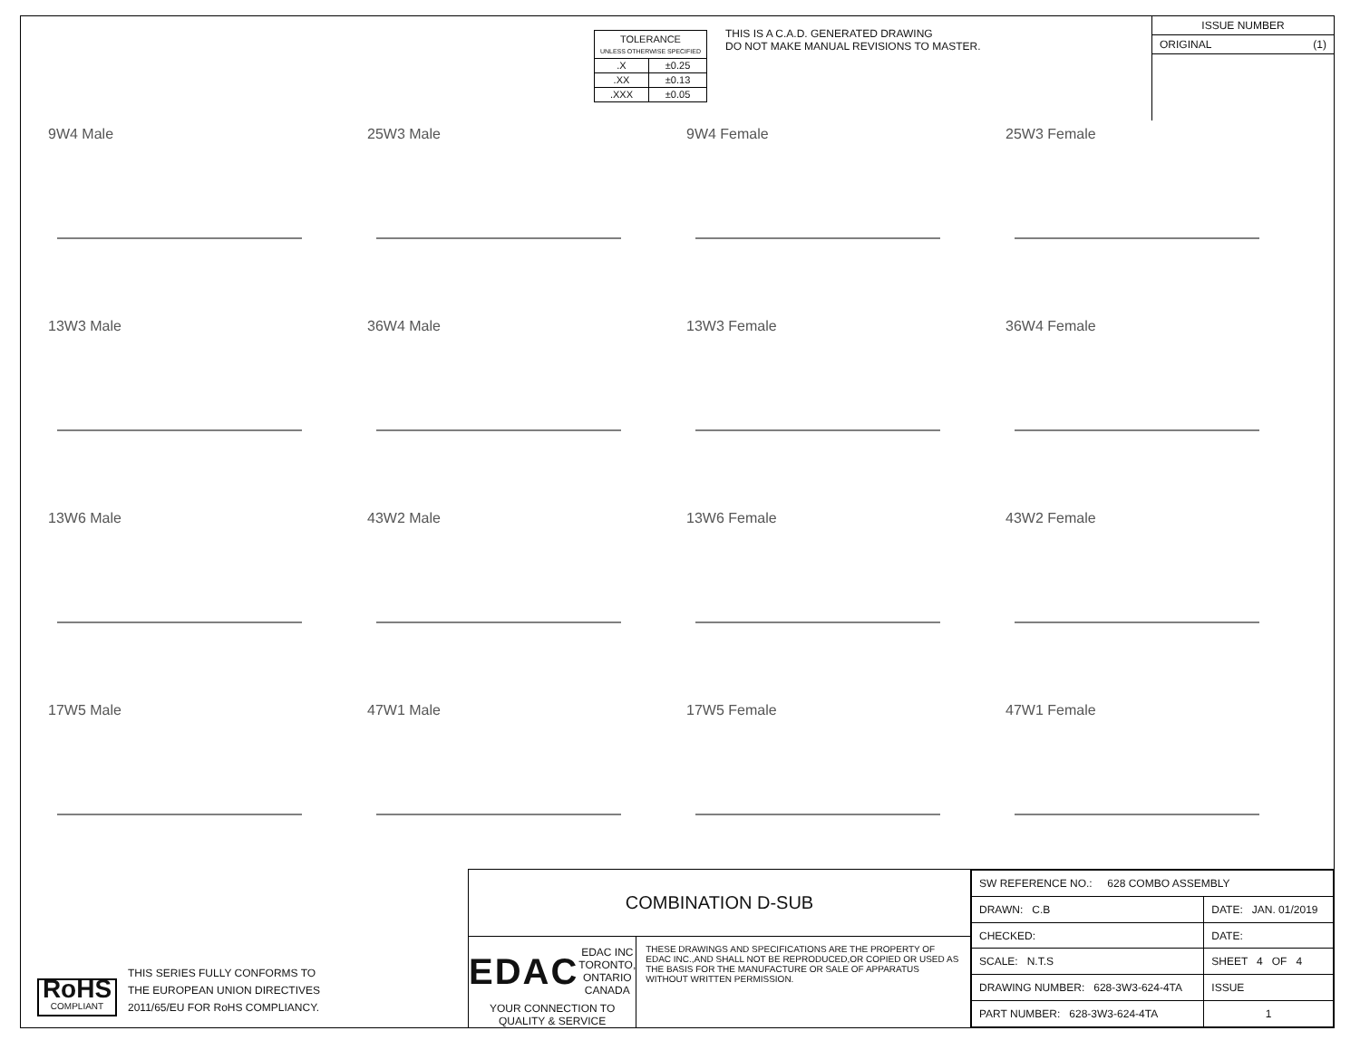| TOLERANCE UNLESS OTHERWISE SPECIFIED | |
| .X | ±0.25 |
| .XX | ±0.13 |
| .XXX | ±0.05 |
THIS IS A C.A.D. GENERATED DRAWING
DO NOT MAKE MANUAL REVISIONS TO MASTER.
ISSUE NUMBER
ORIGINAL (1)
9W4 Male
25W3 Male
9W4 Female
25W3 Female
13W3 Male
36W4 Male
13W3 Female
36W4 Female
13W6 Male
43W2 Male
13W6 Female
43W2 Female
17W5 Male
47W1 Male
17W5 Female
47W1 Female
RoHS
COMPLIANT
THIS SERIES FULLY CONFORMS TO
THE EUROPEAN UNION DIRECTIVES
2011/65/EU FOR RoHS COMPLIANCY.
COMBINATION D-SUB
EDAC EDAC INC
TORONTO, ONTARIO
CANADA
YOUR CONNECTION TO QUALITY & SERVICE
THESE DRAWINGS AND SPECIFICATIONS ARE THE PROPERTY OF EDAC INC.,AND SHALL NOT BE REPRODUCED,OR COPIED OR USED AS THE BASIS FOR THE MANUFACTURE OR SALE OF APPARATUS WITHOUT WRITTEN PERMISSION.
| SW REFERENCE NO.: 628 COMBO ASSEMBLY | | |
| DRAWN: C.B | DATE: JAN. 01/2019 | |
| CHECKED: | DATE: | |
| SCALE: N.T.S | SHEET 4 OF 4 | |
| DRAWING NUMBER: 628-3W3-624-4TA | | ISSUE |
| PART NUMBER: 628-3W3-624-4TA | | 1 |